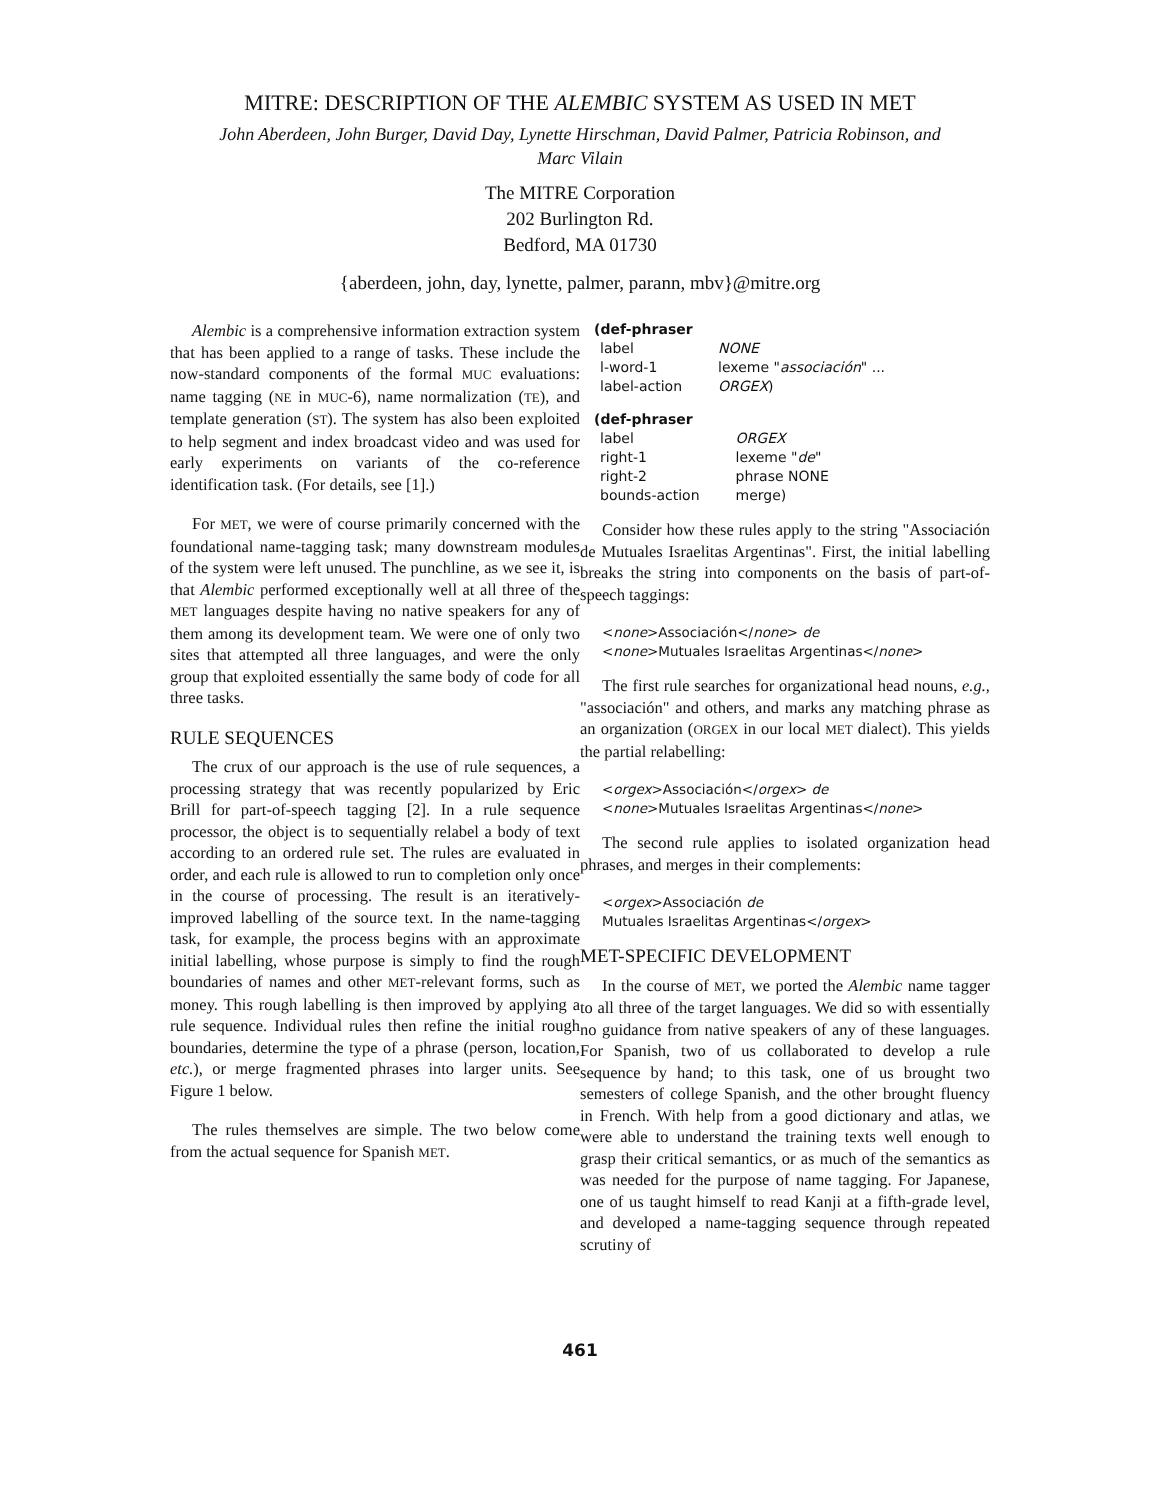MITRE: DESCRIPTION OF THE ALEMBIC SYSTEM AS USED IN MET
John Aberdeen, John Burger, David Day, Lynette Hirschman, David Palmer, Patricia Robinson, and
Marc Vilain
The MITRE Corporation
202 Burlington Rd.
Bedford, MA 01730
{aberdeen, john, day, lynette, palmer, parann, mbv}@mitre.org
Alembic is a comprehensive information extraction system that has been applied to a range of tasks. These include the now-standard components of the formal MUC evaluations: name tagging (NE in MUC-6), name normalization (TE), and template generation (ST). The system has also been exploited to help segment and index broadcast video and was used for early experiments on variants of the co-reference identification task. (For details, see [1].)
For MET, we were of course primarily concerned with the foundational name-tagging task; many downstream modules of the system were left unused. The punchline, as we see it, is that Alembic performed exceptionally well at all three of the MET languages despite having no native speakers for any of them among its development team. We were one of only two sites that attempted all three languages, and were the only group that exploited essentially the same body of code for all three tasks.
RULE SEQUENCES
The crux of our approach is the use of rule sequences, a processing strategy that was recently popularized by Eric Brill for part-of-speech tagging [2]. In a rule sequence processor, the object is to sequentially relabel a body of text according to an ordered rule set. The rules are evaluated in order, and each rule is allowed to run to completion only once in the course of processing. The result is an iteratively-improved labelling of the source text. In the name-tagging task, for example, the process begins with an approximate initial labelling, whose purpose is simply to find the rough boundaries of names and other MET-relevant forms, such as money. This rough labelling is then improved by applying a rule sequence. Individual rules then refine the initial rough boundaries, determine the type of a phrase (person, location, etc.), or merge fragmented phrases into larger units. See Figure 1 below.
The rules themselves are simple. The two below come from the actual sequence for Spanish MET.
(def-phraser
| label | NONE |
| l-word-1 | lexeme " associación " ... |
| label-action | ORGEX ) |
(def-phraser
| label | ORGEX |
| right-1 | lexeme " de " |
| right-2 | phrase NONE |
| bounds-action | merge) |
Consider how these rules apply to the string "Associación de Mutuales Israelitas Argentinas". First, the initial labelling breaks the string into components on the basis of part-of-speech taggings:
<none>Associación</none> de
<none>Mutuales Israelitas Argentinas</none>
The first rule searches for organizational head nouns, e.g., "associación" and others, and marks any matching phrase as an organization (ORGEX in our local MET dialect). This yields the partial relabelling:
<orgex>Associación</orgex> de
<none>Mutuales Israelitas Argentinas</none>
The second rule applies to isolated organization head phrases, and merges in their complements:
<orgex>Associación de
Mutuales Israelitas Argentinas</orgex>
MET-SPECIFIC DEVELOPMENT
In the course of MET, we ported the Alembic name tagger to all three of the target languages. We did so with essentially no guidance from native speakers of any of these languages. For Spanish, two of us collaborated to develop a rule sequence by hand; to this task, one of us brought two semesters of college Spanish, and the other brought fluency in French. With help from a good dictionary and atlas, we were able to understand the training texts well enough to grasp their critical semantics, or as much of the semantics as was needed for the purpose of name tagging. For Japanese, one of us taught himself to read Kanji at a fifth-grade level, and developed a name-tagging sequence through repeated scrutiny of
461